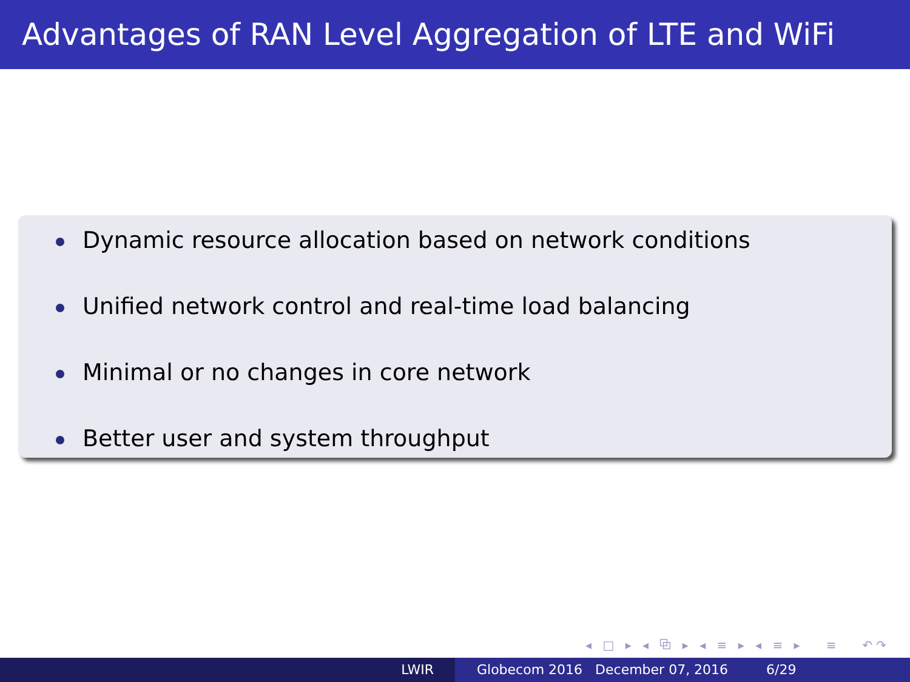Advantages of RAN Level Aggregation of LTE and WiFi
Dynamic resource allocation based on network conditions
Unified network control and real-time load balancing
Minimal or no changes in core network
Better user and system throughput
◂ □ ▸ ◂ ⧉ ▸ ◂ ≡ ▸ ◂ ≡ ▸ ≡ ↶↷
LWIR Globecom 2016 December 07, 2016 6/29